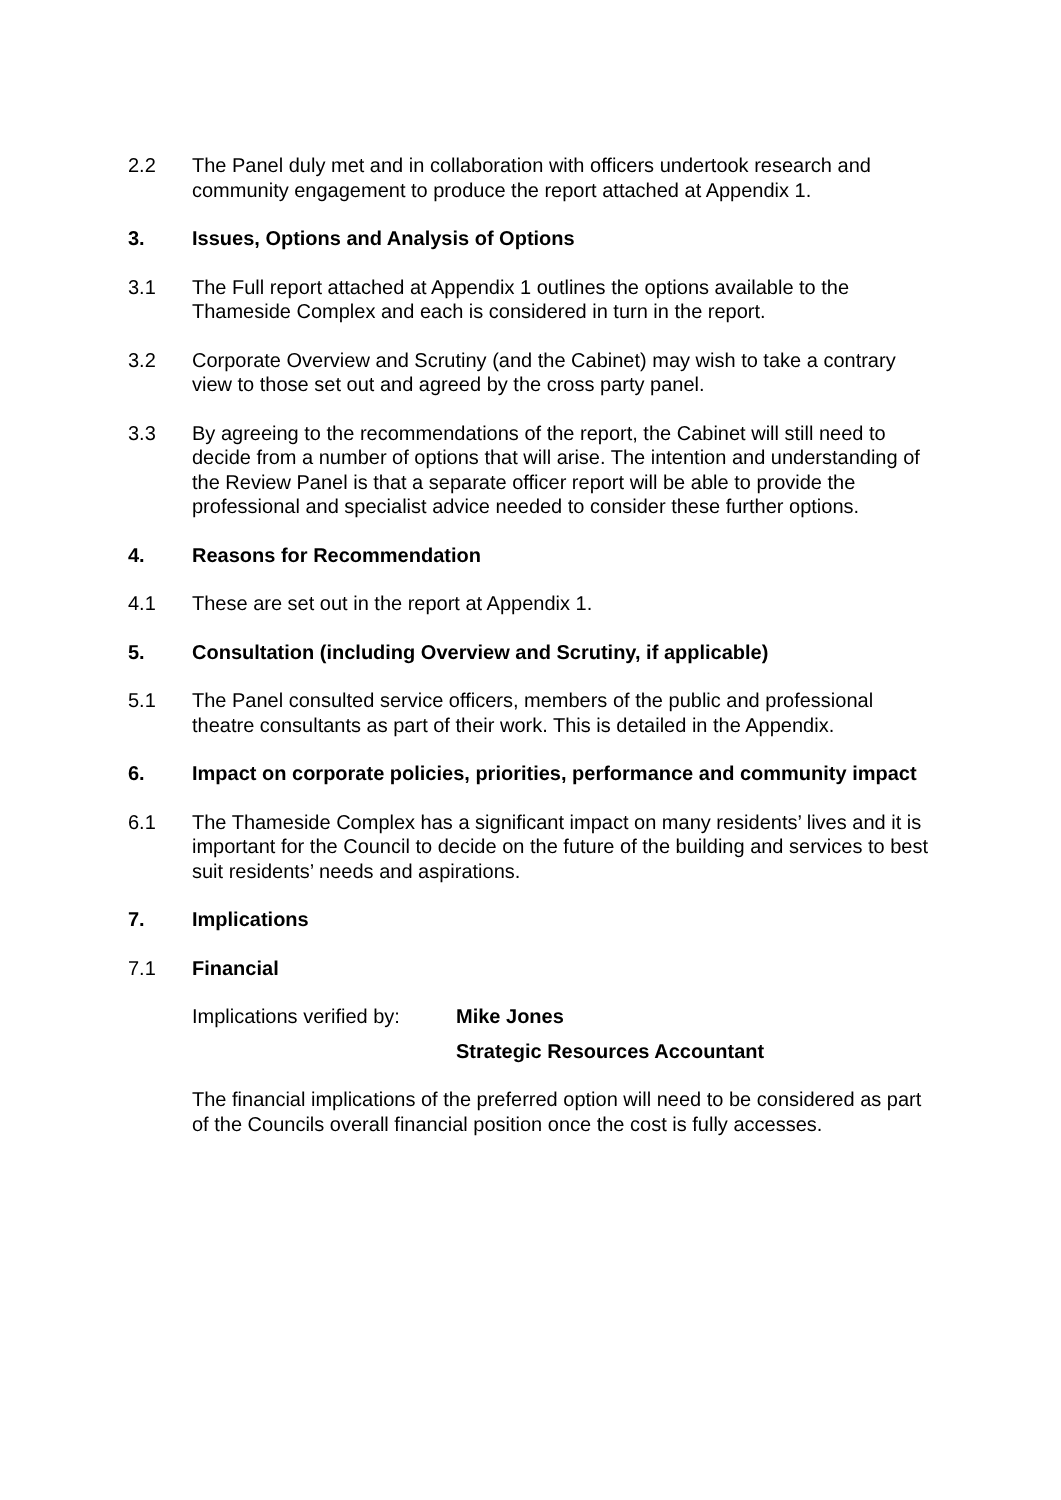2.2 The Panel duly met and in collaboration with officers undertook research and community engagement to produce the report attached at Appendix 1.
3. Issues, Options and Analysis of Options
3.1 The Full report attached at Appendix 1 outlines the options available to the Thameside Complex and each is considered in turn in the report.
3.2 Corporate Overview and Scrutiny (and the Cabinet) may wish to take a contrary view to those set out and agreed by the cross party panel.
3.3 By agreeing to the recommendations of the report, the Cabinet will still need to decide from a number of options that will arise. The intention and understanding of the Review Panel is that a separate officer report will be able to provide the professional and specialist advice needed to consider these further options.
4. Reasons for Recommendation
4.1 These are set out in the report at Appendix 1.
5. Consultation (including Overview and Scrutiny, if applicable)
5.1 The Panel consulted service officers, members of the public and professional theatre consultants as part of their work. This is detailed in the Appendix.
6. Impact on corporate policies, priorities, performance and community impact
6.1 The Thameside Complex has a significant impact on many residents’ lives and it is important for the Council to decide on the future of the building and services to best suit residents’ needs and aspirations.
7. Implications
7.1 Financial
Implications verified by:
Mike Jones
Strategic Resources Accountant
The financial implications of the preferred option will need to be considered as part of the Councils overall financial position once the cost is fully accesses.